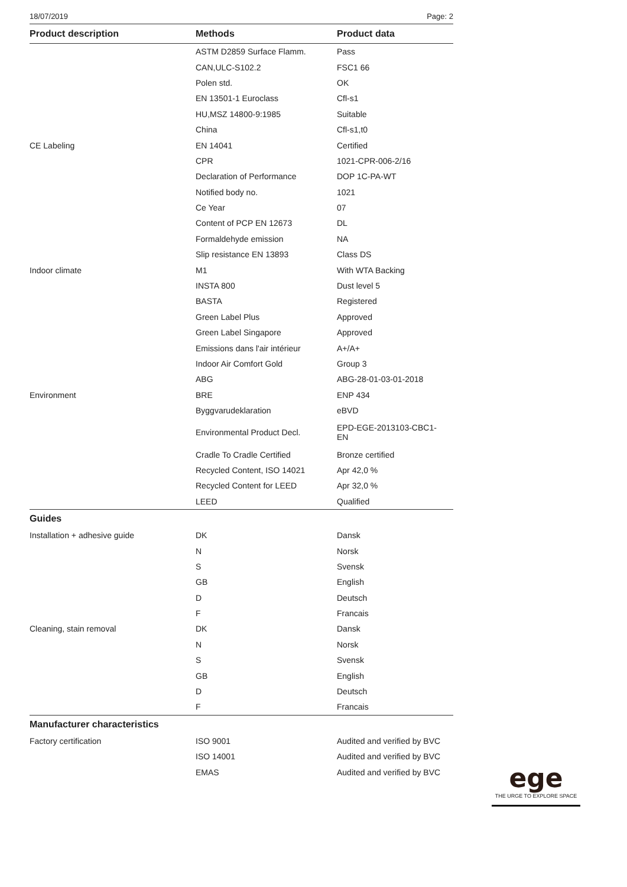18/07/2019 Page: 2
| Product description | Methods | Product data |
| --- | --- | --- |
| | ASTM D2859 Surface Flamm. | Pass |
| | CAN,ULC-S102.2 | FSC1 66 |
| | Polen std. | OK |
| | EN 13501-1 Euroclass | Cfl-s1 |
| | HU,MSZ 14800-9:1985 | Suitable |
| | China | Cfl-s1,t0 |
| CE Labeling | EN 14041 | Certified |
| | CPR | 1021-CPR-006-2/16 |
| | Declaration of Performance | DOP 1C-PA-WT |
| | Notified body no. | 1021 |
| | Ce Year | 07 |
| | Content of PCP EN 12673 | DL |
| | Formaldehyde emission | NA |
| | Slip resistance EN 13893 | Class DS |
| Indoor climate | M1 | With WTA Backing |
| | INSTA 800 | Dust level 5 |
| | BASTA | Registered |
| | Green Label Plus | Approved |
| | Green Label Singapore | Approved |
| | Emissions dans l'air intérieur | A+/A+ |
| | Indoor Air Comfort Gold | Group 3 |
| | ABG | ABG-28-01-03-01-2018 |
| Environment | BRE | ENP 434 |
| | Byggvarudeklaration | eBVD |
| | Environmental Product Decl. | EPD-EGE-2013103-CBC1- EN |
| | Cradle To Cradle Certified | Bronze certified |
| | Recycled Content, ISO 14021 | Apr 42,0 % |
| | Recycled Content for LEED | Apr 32,0 % |
| | LEED | Qualified |
| Guides | | |
| Installation + adhesive guide | DK | Dansk |
| | N | Norsk |
| | S | Svensk |
| | GB | English |
| | D | Deutsch |
| | F | Francais |
| Cleaning, stain removal | DK | Dansk |
| | N | Norsk |
| | S | Svensk |
| | GB | English |
| | D | Deutsch |
| | F | Francais |
| Manufacturer characteristics | | |
| Factory certification | ISO 9001 | Audited and verified by BVC |
| | ISO 14001 | Audited and verified by BVC |
| | EMAS | Audited and verified by BVC |
ege
THE URGE TO EXPLORE SPACE